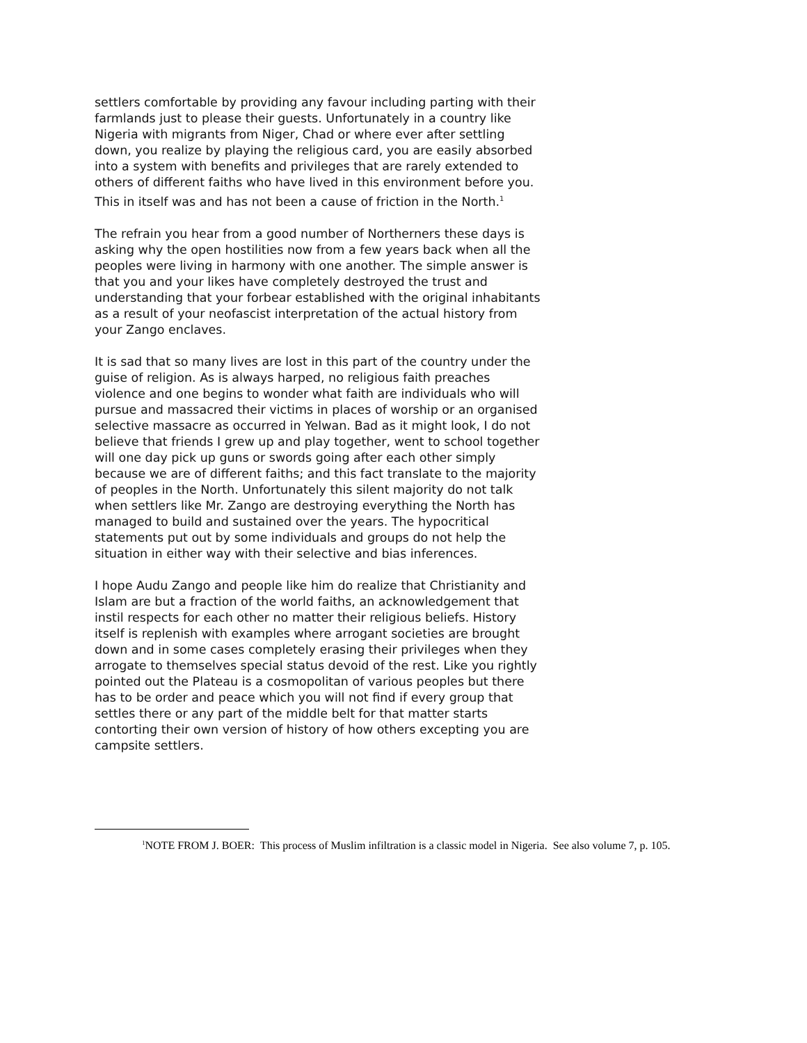settlers comfortable by providing any favour including parting with their farmlands just to please their guests. Unfortunately in a country like Nigeria with migrants from Niger, Chad or where ever after settling down, you realize by playing the religious card, you are easily absorbed into a system with benefits and privileges that are rarely extended to others of different faiths who have lived in this environment before you. This in itself was and has not been a cause of friction in the North.<sup>1</sup>
The refrain you hear from a good number of Northerners these days is asking why the open hostilities now from a few years back when all the peoples were living in harmony with one another. The simple answer is that you and your likes have completely destroyed the trust and understanding that your forbear established with the original inhabitants as a result of your neofascist interpretation of the actual history from your Zango enclaves.
It is sad that so many lives are lost in this part of the country under the guise of religion. As is always harped, no religious faith preaches violence and one begins to wonder what faith are individuals who will pursue and massacred their victims in places of worship or an organised selective massacre as occurred in Yelwan. Bad as it might look, I do not believe that friends I grew up and play together, went to school together will one day pick up guns or swords going after each other simply because we are of different faiths; and this fact translate to the majority of peoples in the North. Unfortunately this silent majority do not talk when settlers like Mr. Zango are destroying everything the North has managed to build and sustained over the years. The hypocritical statements put out by some individuals and groups do not help the situation in either way with their selective and bias inferences.
I hope Audu Zango and people like him do realize that Christianity and Islam are but a fraction of the world faiths, an acknowledgement that instil respects for each other no matter their religious beliefs. History itself is replenish with examples where arrogant societies are brought down and in some cases completely erasing their privileges when they arrogate to themselves special status devoid of the rest. Like you rightly pointed out the Plateau is a cosmopolitan of various peoples but there has to be order and peace which you will not find if every group that settles there or any part of the middle belt for that matter starts contorting their own version of history of how others excepting you are campsite settlers.
<sup>1</sup> NOTE FROM J. BOER: This process of Muslim infiltration is a classic model in Nigeria. See also volume 7, p. 105.